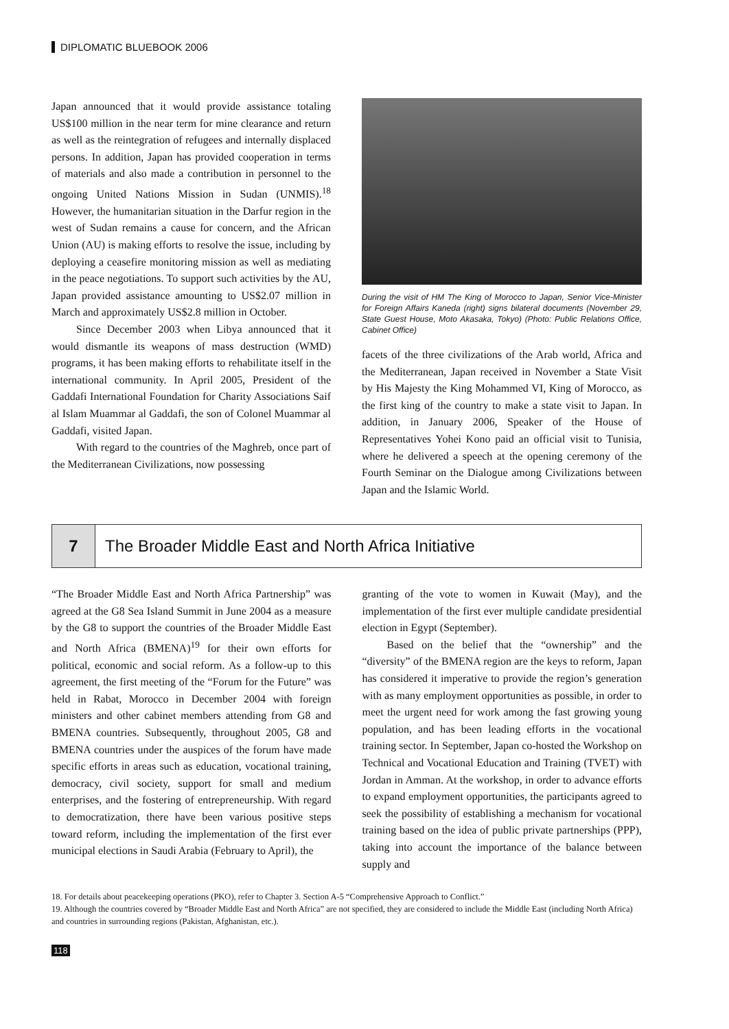DIPLOMATIC BLUEBOOK 2006
Japan announced that it would provide assistance totaling US$100 million in the near term for mine clearance and return as well as the reintegration of refugees and internally displaced persons. In addition, Japan has provided cooperation in terms of materials and also made a contribution in personnel to the ongoing United Nations Mission in Sudan (UNMIS).<sup>18</sup> However, the humanitarian situation in the Darfur region in the west of Sudan remains a cause for concern, and the African Union (AU) is making efforts to resolve the issue, including by deploying a ceasefire monitoring mission as well as mediating in the peace negotiations. To support such activities by the AU, Japan provided assistance amounting to US$2.07 million in March and approximately US$2.8 million in October.
Since December 2003 when Libya announced that it would dismantle its weapons of mass destruction (WMD) programs, it has been making efforts to rehabilitate itself in the international community. In April 2005, President of the Gaddafi International Foundation for Charity Associations Saif al Islam Muammar al Gaddafi, the son of Colonel Muammar al Gaddafi, visited Japan.
With regard to the countries of the Maghreb, once part of the Mediterranean Civilizations, now possessing
During the visit of HM The King of Morocco to Japan, Senior Vice-Minister for Foreign Affairs Kaneda (right) signs bilateral documents (November 29, State Guest House, Moto Akasaka, Tokyo) (Photo: Public Relations Office, Cabinet Office)
facets of the three civilizations of the Arab world, Africa and the Mediterranean, Japan received in November a State Visit by His Majesty the King Mohammed VI, King of Morocco, as the first king of the country to make a state visit to Japan. In addition, in January 2006, Speaker of the House of Representatives Yohei Kono paid an official visit to Tunisia, where he delivered a speech at the opening ceremony of the Fourth Seminar on the Dialogue among Civilizations between Japan and the Islamic World.
7 The Broader Middle East and North Africa Initiative
“The Broader Middle East and North Africa Partnership” was agreed at the G8 Sea Island Summit in June 2004 as a measure by the G8 to support the countries of the Broader Middle East and North Africa (BMENA)<sup>19</sup> for their own efforts for political, economic and social reform. As a follow-up to this agreement, the first meeting of the “Forum for the Future” was held in Rabat, Morocco in December 2004 with foreign ministers and other cabinet members attending from G8 and BMENA countries. Subsequently, throughout 2005, G8 and BMENA countries under the auspices of the forum have made specific efforts in areas such as education, vocational training, democracy, civil society, support for small and medium enterprises, and the fostering of entrepreneurship. With regard to democratization, there have been various positive steps toward reform, including the implementation of the first ever municipal elections in Saudi Arabia (February to April), the
granting of the vote to women in Kuwait (May), and the implementation of the first ever multiple candidate presidential election in Egypt (September).
Based on the belief that the “ownership” and the “diversity” of the BMENA region are the keys to reform, Japan has considered it imperative to provide the region’s generation with as many employment opportunities as possible, in order to meet the urgent need for work among the fast growing young population, and has been leading efforts in the vocational training sector. In September, Japan co-hosted the Workshop on Technical and Vocational Education and Training (TVET) with Jordan in Amman. At the workshop, in order to advance efforts to expand employment opportunities, the participants agreed to seek the possibility of establishing a mechanism for vocational training based on the idea of public private partnerships (PPP), taking into account the importance of the balance between supply and
18. For details about peacekeeping operations (PKO), refer to Chapter 3. Section A-5 “Comprehensive Approach to Conflict.”
19. Although the countries covered by “Broader Middle East and North Africa” are not specified, they are considered to include the Middle East (including North Africa) and countries in surrounding regions (Pakistan, Afghanistan, etc.).
118